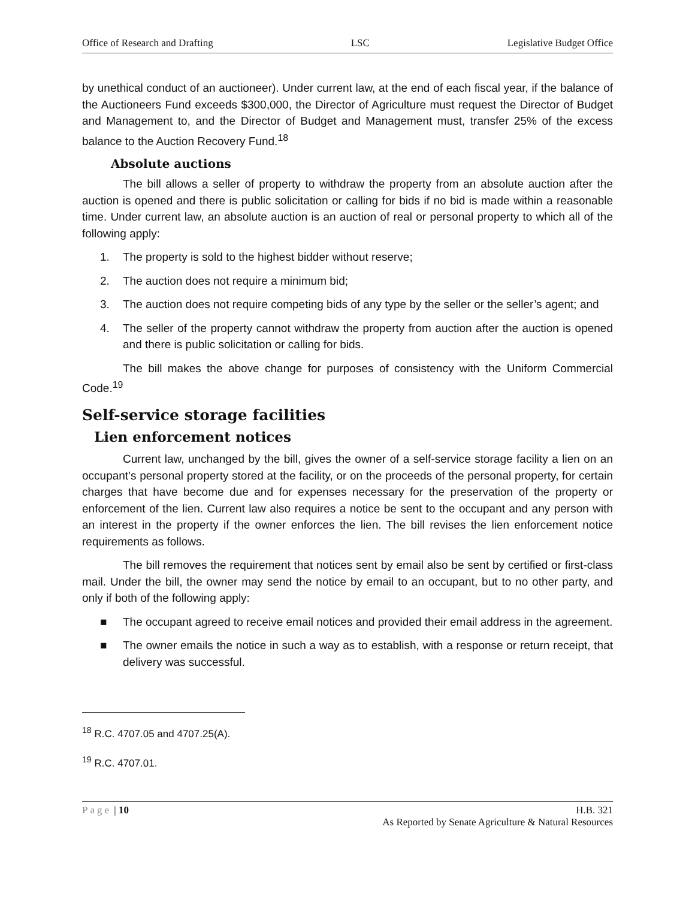Office of Research and Drafting LSC Legislative Budget Office
by unethical conduct of an auctioneer). Under current law, at the end of each fiscal year, if the balance of the Auctioneers Fund exceeds $300,000, the Director of Agriculture must request the Director of Budget and Management to, and the Director of Budget and Management must, transfer 25% of the excess balance to the Auction Recovery Fund.<sup>18</sup>
Absolute auctions
The bill allows a seller of property to withdraw the property from an absolute auction after the auction is opened and there is public solicitation or calling for bids if no bid is made within a reasonable time. Under current law, an absolute auction is an auction of real or personal property to which all of the following apply:
1. The property is sold to the highest bidder without reserve;
2. The auction does not require a minimum bid;
3. The auction does not require competing bids of any type by the seller or the seller’s agent; and
4. The seller of the property cannot withdraw the property from auction after the auction is opened and there is public solicitation or calling for bids.
The bill makes the above change for purposes of consistency with the Uniform Commercial Code.<sup>19</sup>
Self-service storage facilities
Lien enforcement notices
Current law, unchanged by the bill, gives the owner of a self-service storage facility a lien on an occupant’s personal property stored at the facility, or on the proceeds of the personal property, for certain charges that have become due and for expenses necessary for the preservation of the property or enforcement of the lien. Current law also requires a notice be sent to the occupant and any person with an interest in the property if the owner enforces the lien. The bill revises the lien enforcement notice requirements as follows.
The bill removes the requirement that notices sent by email also be sent by certified or first-class mail. Under the bill, the owner may send the notice by email to an occupant, but to no other party, and only if both of the following apply:
■ The occupant agreed to receive email notices and provided their email address in the agreement.
■ The owner emails the notice in such a way as to establish, with a response or return receipt, that delivery was successful.
<sup>18</sup> R.C. 4707.05 and 4707.25(A).
<sup>19</sup> R.C. 4707.01.
Page | 10 H.B. 321
As Reported by Senate Agriculture & Natural Resources